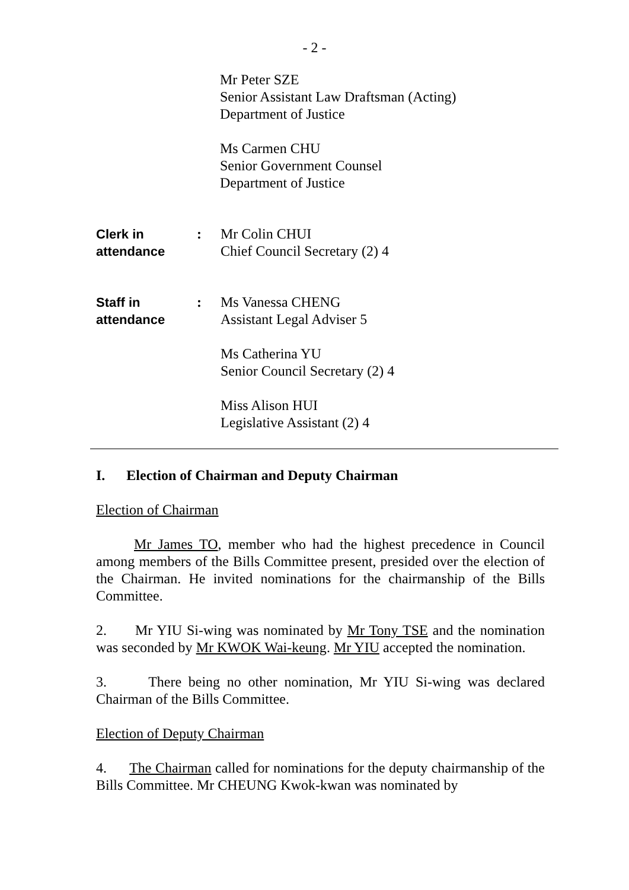- 2 -
Mr Peter SZE
Senior Assistant Law Draftsman (Acting)
Department of Justice
Ms Carmen CHU
Senior Government Counsel
Department of Justice
Clerk in
attendance
: Mr Colin CHUI
Chief Council Secretary (2) 4
Staff in
attendance
: Ms Vanessa CHENG
Assistant Legal Adviser 5
Ms Catherina YU
Senior Council Secretary (2) 4
Miss Alison HUI
Legislative Assistant (2) 4
I. Election of Chairman and Deputy Chairman
Election of Chairman
Mr James TO, member who had the highest precedence in Council among members of the Bills Committee present, presided over the election of the Chairman. He invited nominations for the chairmanship of the Bills Committee.
2. Mr YIU Si-wing was nominated by Mr Tony TSE and the nomination was seconded by Mr KWOK Wai-keung. Mr YIU accepted the nomination.
3. There being no other nomination, Mr YIU Si-wing was declared Chairman of the Bills Committee.
Election of Deputy Chairman
4. The Chairman called for nominations for the deputy chairmanship of the Bills Committee. Mr CHEUNG Kwok-kwan was nominated by